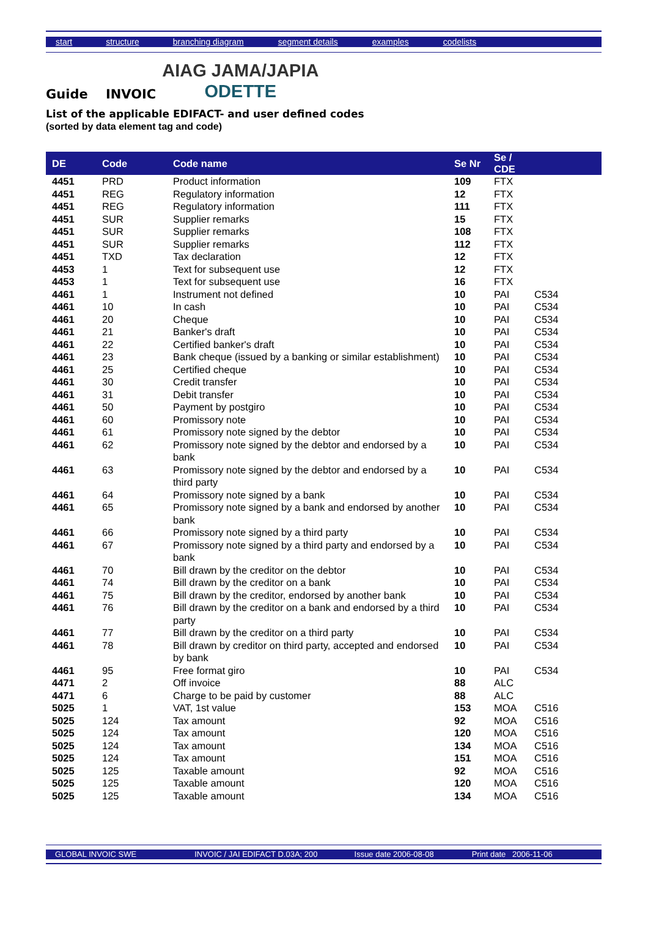start structure branching diagram segment details examples codelists
Guide INVOIC
AIAG JAMA/JAPIA
ODETTE
List of the applicable EDIFACT- and user defined codes
(sorted by data element tag and code)
| DE | Code | Code name | Se Nr | Se / CDE | |
| --- | --- | --- | --- | --- | --- |
| 4451 | PRD | Product information | 109 | FTX | |
| 4451 | REG | Regulatory information | 12 | FTX | |
| 4451 | REG | Regulatory information | 111 | FTX | |
| 4451 | SUR | Supplier remarks | 15 | FTX | |
| 4451 | SUR | Supplier remarks | 108 | FTX | |
| 4451 | SUR | Supplier remarks | 112 | FTX | |
| 4451 | TXD | Tax declaration | 12 | FTX | |
| 4453 | 1 | Text for subsequent use | 12 | FTX | |
| 4453 | 1 | Text for subsequent use | 16 | FTX | |
| 4461 | 1 | Instrument not defined | 10 | PAI | C534 |
| 4461 | 10 | In cash | 10 | PAI | C534 |
| 4461 | 20 | Cheque | 10 | PAI | C534 |
| 4461 | 21 | Banker's draft | 10 | PAI | C534 |
| 4461 | 22 | Certified banker's draft | 10 | PAI | C534 |
| 4461 | 23 | Bank cheque (issued by a banking or similar establishment) | 10 | PAI | C534 |
| 4461 | 25 | Certified cheque | 10 | PAI | C534 |
| 4461 | 30 | Credit transfer | 10 | PAI | C534 |
| 4461 | 31 | Debit transfer | 10 | PAI | C534 |
| 4461 | 50 | Payment by postgiro | 10 | PAI | C534 |
| 4461 | 60 | Promissory note | 10 | PAI | C534 |
| 4461 | 61 | Promissory note signed by the debtor | 10 | PAI | C534 |
| 4461 | 62 | Promissory note signed by the debtor and endorsed by a bank | 10 | PAI | C534 |
| 4461 | 63 | Promissory note signed by the debtor and endorsed by a third party | 10 | PAI | C534 |
| 4461 | 64 | Promissory note signed by a bank | 10 | PAI | C534 |
| 4461 | 65 | Promissory note signed by a bank and endorsed by another bank | 10 | PAI | C534 |
| 4461 | 66 | Promissory note signed by a third party | 10 | PAI | C534 |
| 4461 | 67 | Promissory note signed by a third party and endorsed by a bank | 10 | PAI | C534 |
| 4461 | 70 | Bill drawn by the creditor on the debtor | 10 | PAI | C534 |
| 4461 | 74 | Bill drawn by the creditor on a bank | 10 | PAI | C534 |
| 4461 | 75 | Bill drawn by the creditor, endorsed by another bank | 10 | PAI | C534 |
| 4461 | 76 | Bill drawn by the creditor on a bank and endorsed by a third party | 10 | PAI | C534 |
| 4461 | 77 | Bill drawn by the creditor on a third party | 10 | PAI | C534 |
| 4461 | 78 | Bill drawn by creditor on third party, accepted and endorsed by bank | 10 | PAI | C534 |
| 4461 | 95 | Free format giro | 10 | PAI | C534 |
| 4471 | 2 | Off invoice | 88 | ALC | |
| 4471 | 6 | Charge to be paid by customer | 88 | ALC | |
| 5025 | 1 | VAT, 1st value | 153 | MOA | C516 |
| 5025 | 124 | Tax amount | 92 | MOA | C516 |
| 5025 | 124 | Tax amount | 120 | MOA | C516 |
| 5025 | 124 | Tax amount | 134 | MOA | C516 |
| 5025 | 124 | Tax amount | 151 | MOA | C516 |
| 5025 | 125 | Taxable amount | 92 | MOA | C516 |
| 5025 | 125 | Taxable amount | 120 | MOA | C516 |
| 5025 | 125 | Taxable amount | 134 | MOA | C516 |
GLOBAL INVOIC SWE INVOIC / JAI EDIFACT D.03A; 200 Issue date 2006-08-08 Print date 2006-11-06